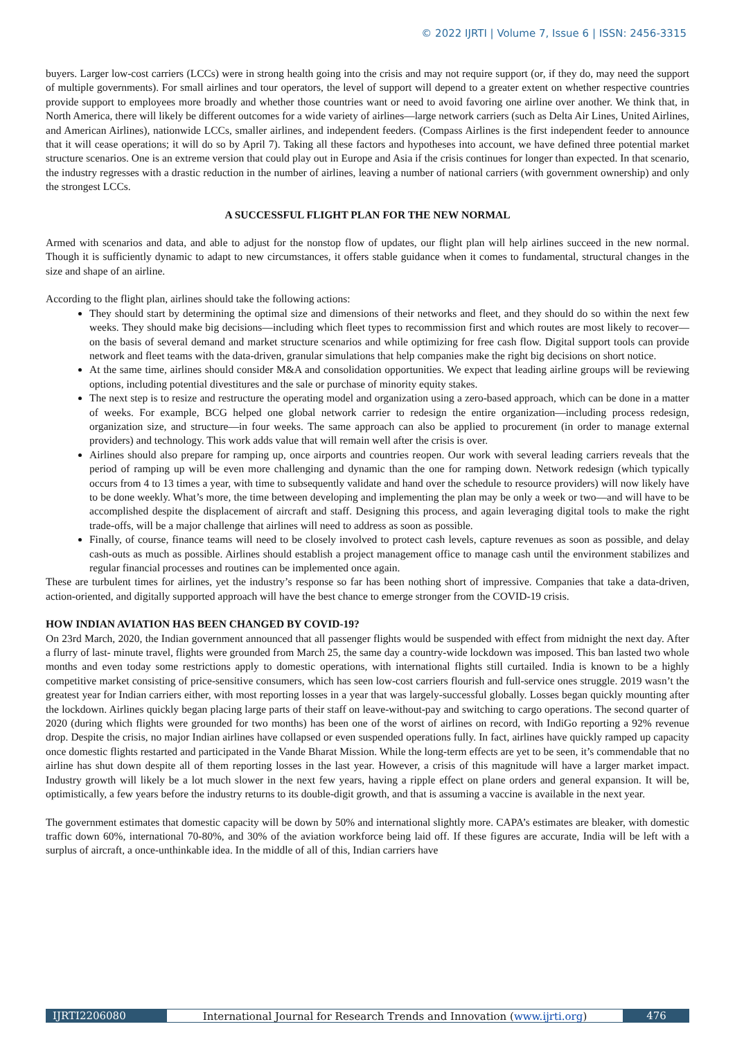© 2022 IJRTI | Volume 7, Issue 6 | ISSN: 2456-3315
buyers. Larger low-cost carriers (LCCs) were in strong health going into the crisis and may not require support (or, if they do, may need the support of multiple governments). For small airlines and tour operators, the level of support will depend to a greater extent on whether respective countries provide support to employees more broadly and whether those countries want or need to avoid favoring one airline over another. We think that, in North America, there will likely be different outcomes for a wide variety of airlines—large network carriers (such as Delta Air Lines, United Airlines, and American Airlines), nationwide LCCs, smaller airlines, and independent feeders. (Compass Airlines is the first independent feeder to announce that it will cease operations; it will do so by April 7). Taking all these factors and hypotheses into account, we have defined three potential market structure scenarios. One is an extreme version that could play out in Europe and Asia if the crisis continues for longer than expected. In that scenario, the industry regresses with a drastic reduction in the number of airlines, leaving a number of national carriers (with government ownership) and only the strongest LCCs.
A SUCCESSFUL FLIGHT PLAN FOR THE NEW NORMAL
Armed with scenarios and data, and able to adjust for the nonstop flow of updates, our flight plan will help airlines succeed in the new normal. Though it is sufficiently dynamic to adapt to new circumstances, it offers stable guidance when it comes to fundamental, structural changes in the size and shape of an airline.
According to the flight plan, airlines should take the following actions:
They should start by determining the optimal size and dimensions of their networks and fleet, and they should do so within the next few weeks. They should make big decisions—including which fleet types to recommission first and which routes are most likely to recover—on the basis of several demand and market structure scenarios and while optimizing for free cash flow. Digital support tools can provide network and fleet teams with the data-driven, granular simulations that help companies make the right big decisions on short notice.
At the same time, airlines should consider M&A and consolidation opportunities. We expect that leading airline groups will be reviewing options, including potential divestitures and the sale or purchase of minority equity stakes.
The next step is to resize and restructure the operating model and organization using a zero-based approach, which can be done in a matter of weeks. For example, BCG helped one global network carrier to redesign the entire organization—including process redesign, organization size, and structure—in four weeks. The same approach can also be applied to procurement (in order to manage external providers) and technology. This work adds value that will remain well after the crisis is over.
Airlines should also prepare for ramping up, once airports and countries reopen. Our work with several leading carriers reveals that the period of ramping up will be even more challenging and dynamic than the one for ramping down. Network redesign (which typically occurs from 4 to 13 times a year, with time to subsequently validate and hand over the schedule to resource providers) will now likely have to be done weekly. What’s more, the time between developing and implementing the plan may be only a week or two—and will have to be accomplished despite the displacement of aircraft and staff. Designing this process, and again leveraging digital tools to make the right trade-offs, will be a major challenge that airlines will need to address as soon as possible.
Finally, of course, finance teams will need to be closely involved to protect cash levels, capture revenues as soon as possible, and delay cash-outs as much as possible. Airlines should establish a project management office to manage cash until the environment stabilizes and regular financial processes and routines can be implemented once again.
These are turbulent times for airlines, yet the industry’s response so far has been nothing short of impressive. Companies that take a data-driven, action-oriented, and digitally supported approach will have the best chance to emerge stronger from the COVID-19 crisis.
HOW INDIAN AVIATION HAS BEEN CHANGED BY COVID-19?
On 23rd March, 2020, the Indian government announced that all passenger flights would be suspended with effect from midnight the next day. After a flurry of last- minute travel, flights were grounded from March 25, the same day a country-wide lockdown was imposed. This ban lasted two whole months and even today some restrictions apply to domestic operations, with international flights still curtailed. India is known to be a highly competitive market consisting of price-sensitive consumers, which has seen low-cost carriers flourish and full-service ones struggle. 2019 wasn’t the greatest year for Indian carriers either, with most reporting losses in a year that was largely-successful globally. Losses began quickly mounting after the lockdown. Airlines quickly began placing large parts of their staff on leave-without-pay and switching to cargo operations. The second quarter of 2020 (during which flights were grounded for two months) has been one of the worst of airlines on record, with IndiGo reporting a 92% revenue drop. Despite the crisis, no major Indian airlines have collapsed or even suspended operations fully. In fact, airlines have quickly ramped up capacity once domestic flights restarted and participated in the Vande Bharat Mission. While the long-term effects are yet to be seen, it’s commendable that no airline has shut down despite all of them reporting losses in the last year. However, a crisis of this magnitude will have a larger market impact. Industry growth will likely be a lot much slower in the next few years, having a ripple effect on plane orders and general expansion. It will be, optimistically, a few years before the industry returns to its double-digit growth, and that is assuming a vaccine is available in the next year.
The government estimates that domestic capacity will be down by 50% and international slightly more. CAPA’s estimates are bleaker, with domestic traffic down 60%, international 70-80%, and 30% of the aviation workforce being laid off. If these figures are accurate, India will be left with a surplus of aircraft, a once-unthinkable idea. In the middle of all of this, Indian carriers have
IJRTI2206080 International Journal for Research Trends and Innovation (www.ijrti.org)
476